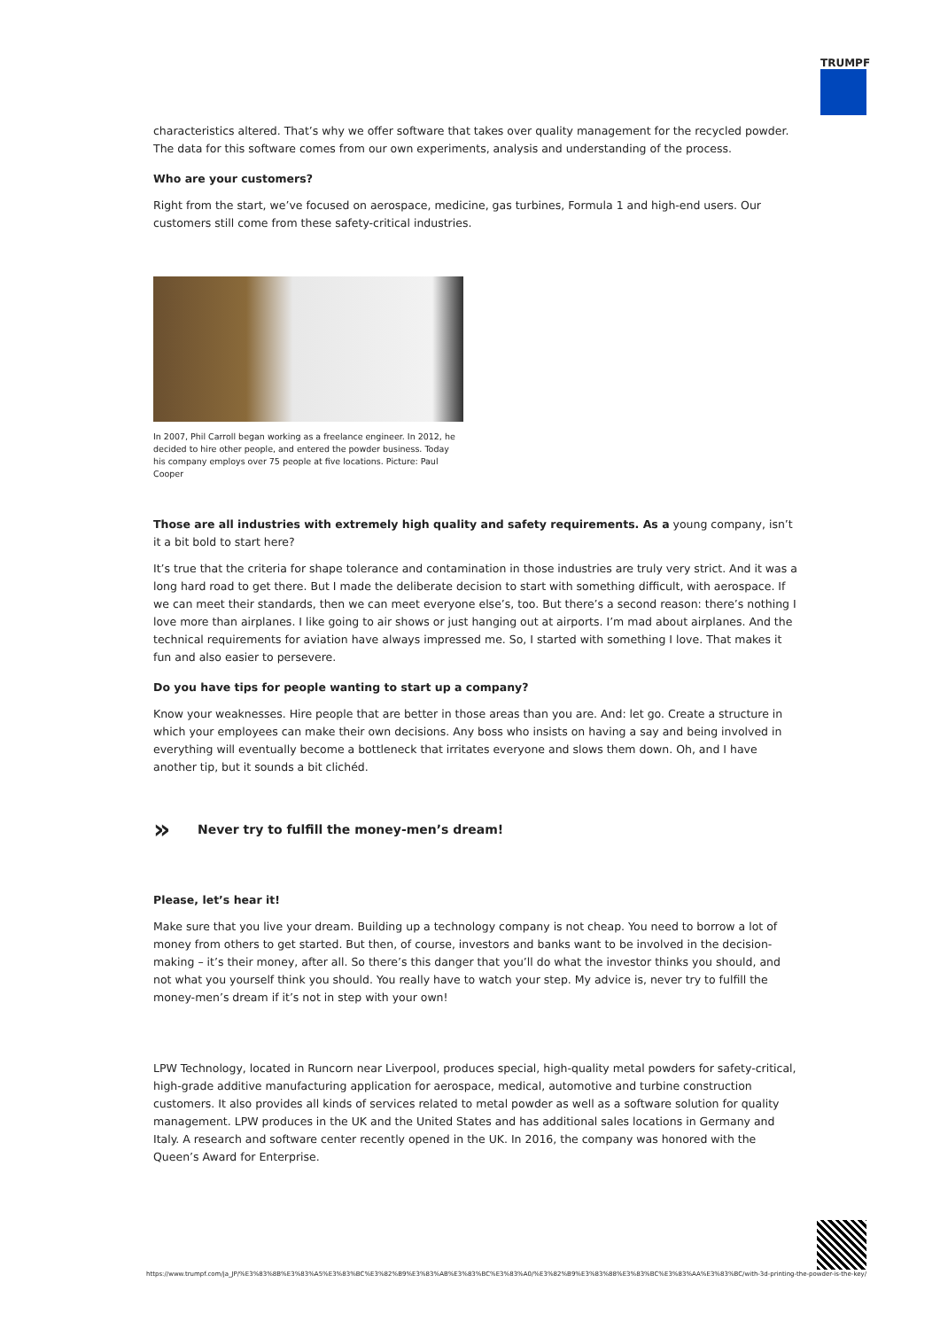TRUMPF
characteristics altered. That’s why we offer software that takes over quality management for the recycled powder. The data for this software comes from our own experiments, analysis and understanding of the process.
Who are your customers?
Right from the start, we’ve focused on aerospace, medicine, gas turbines, Formula 1 and high-end users. Our customers still come from these safety-critical industries.
In 2007, Phil Carroll began working as a freelance engineer. In 2012, he decided to hire other people, and entered the powder business. Today his company employs over 75 people at five locations. Picture: Paul Cooper
Those are all industries with extremely high quality and safety requirements. As a young company, isn’t it a bit bold to start here?
It’s true that the criteria for shape tolerance and contamination in those industries are truly very strict. And it was a long hard road to get there. But I made the deliberate decision to start with something difficult, with aerospace. If we can meet their standards, then we can meet everyone else’s, too. But there’s a second reason: there’s nothing I love more than airplanes. I like going to air shows or just hanging out at airports. I’m mad about airplanes. And the technical requirements for aviation have always impressed me. So, I started with something I love. That makes it fun and also easier to persevere.
Do you have tips for people wanting to start up a company?
Know your weaknesses. Hire people that are better in those areas than you are. And: let go. Create a structure in which your employees can make their own decisions. Any boss who insists on having a say and being involved in everything will eventually become a bottleneck that irritates everyone and slows them down. Oh, and I have another tip, but it sounds a bit clichéd.
» Never try to fulfill the money-men’s dream!
Please, let’s hear it!
Make sure that you live your dream. Building up a technology company is not cheap. You need to borrow a lot of money from others to get started. But then, of course, investors and banks want to be involved in the decision-making – it’s their money, after all. So there’s this danger that you’ll do what the investor thinks you should, and not what you yourself think you should. You really have to watch your step. My advice is, never try to fulfill the money-men’s dream if it’s not in step with your own!
LPW Technology, located in Runcorn near Liverpool, produces special, high-quality metal powders for safety-critical, high-grade additive manufacturing application for aerospace, medical, automotive and turbine construction customers. It also provides all kinds of services related to metal powder as well as a software solution for quality management. LPW produces in the UK and the United States and has additional sales locations in Germany and Italy. A research and software center recently opened in the UK. In 2016, the company was honored with the Queen’s Award for Enterprise.
https://www.trumpf.com/ja_JP/%E3%83%8B%E3%83%A5%E3%83%BC%E3%82%B9%E3%83%AB%E3%83%BC%E3%83%A0/%E3%82%B9%E3%83%88%E3%83%BC%E3%83%AA%E3%83%BC/with-3d-printing-the-powder-is-the-key/